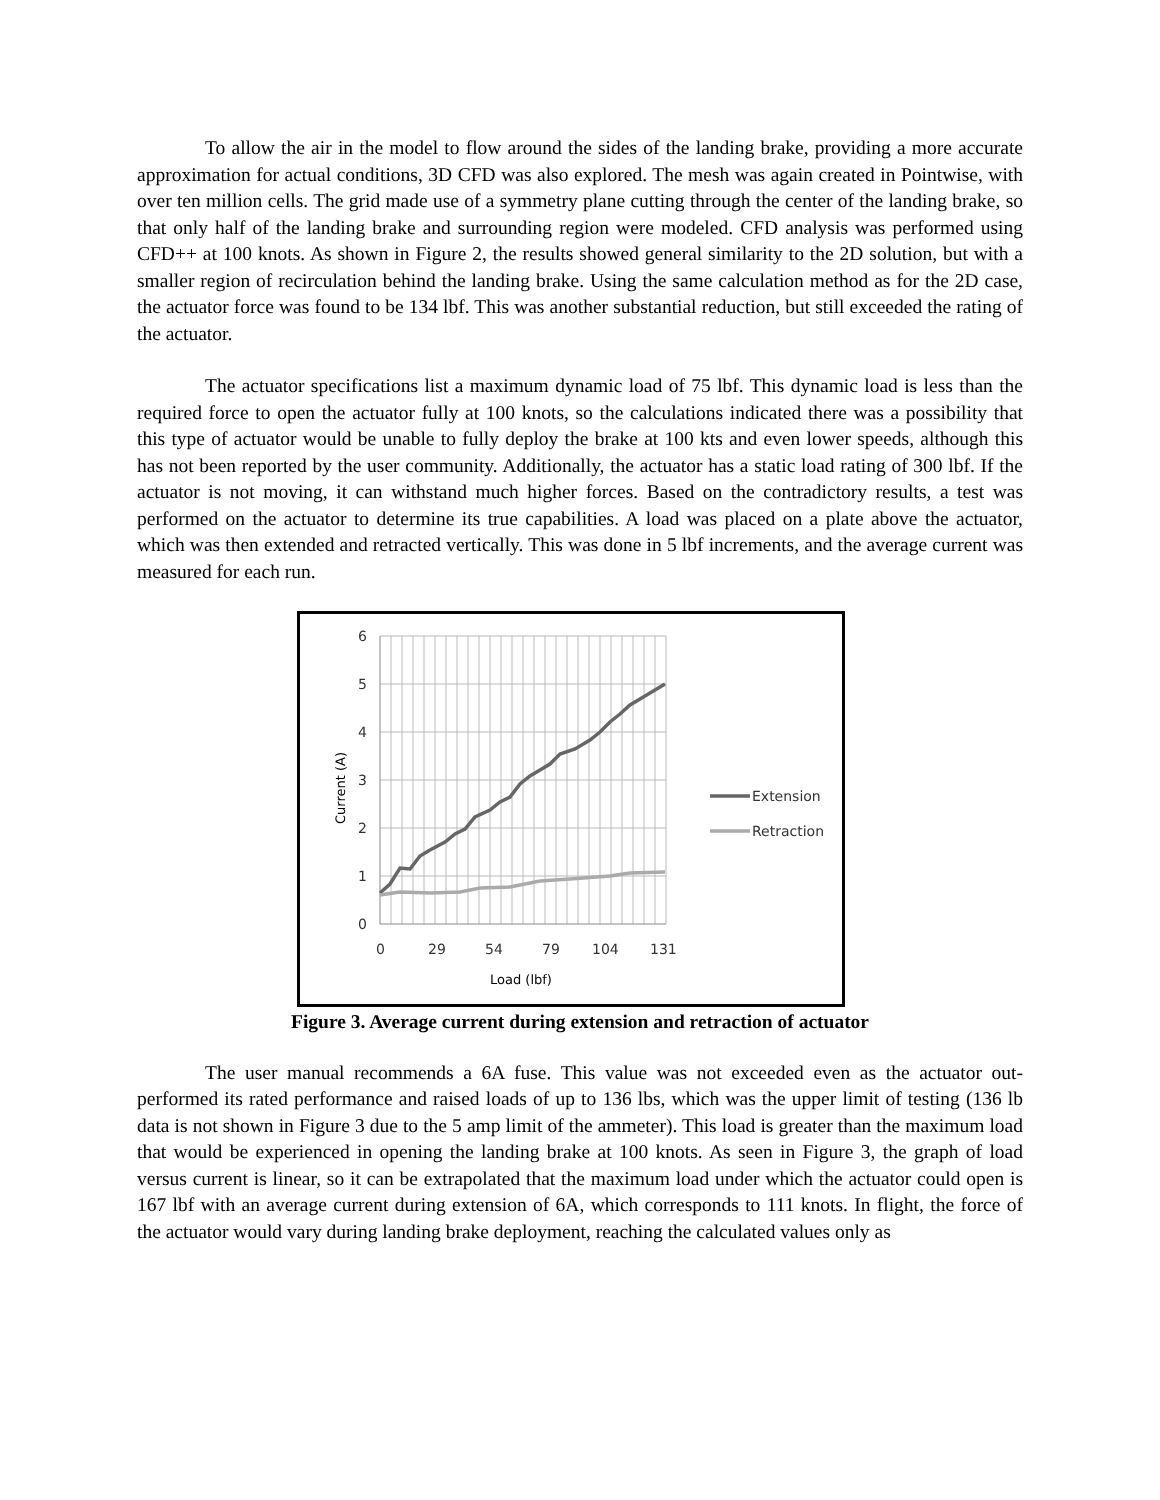To allow the air in the model to flow around the sides of the landing brake, providing a more accurate approximation for actual conditions, 3D CFD was also explored. The mesh was again created in Pointwise, with over ten million cells. The grid made use of a symmetry plane cutting through the center of the landing brake, so that only half of the landing brake and surrounding region were modeled. CFD analysis was performed using CFD++ at 100 knots. As shown in Figure 2, the results showed general similarity to the 2D solution, but with a smaller region of recirculation behind the landing brake. Using the same calculation method as for the 2D case, the actuator force was found to be 134 lbf. This was another substantial reduction, but still exceeded the rating of the actuator.
The actuator specifications list a maximum dynamic load of 75 lbf. This dynamic load is less than the required force to open the actuator fully at 100 knots, so the calculations indicated there was a possibility that this type of actuator would be unable to fully deploy the brake at 100 kts and even lower speeds, although this has not been reported by the user community. Additionally, the actuator has a static load rating of 300 lbf. If the actuator is not moving, it can withstand much higher forces. Based on the contradictory results, a test was performed on the actuator to determine its true capabilities. A load was placed on a plate above the actuator, which was then extended and retracted vertically. This was done in 5 lbf increments, and the average current was measured for each run.
6
5
4
3
2
1
0
0
29
54
79
104
131
Load (lbf)
Current (A)
Extension
Retraction
Figure 3. Average current during extension and retraction of actuator
The user manual recommends a 6A fuse. This value was not exceeded even as the actuator out-performed its rated performance and raised loads of up to 136 lbs, which was the upper limit of testing (136 lb data is not shown in Figure 3 due to the 5 amp limit of the ammeter). This load is greater than the maximum load that would be experienced in opening the landing brake at 100 knots. As seen in Figure 3, the graph of load versus current is linear, so it can be extrapolated that the maximum load under which the actuator could open is 167 lbf with an average current during extension of 6A, which corresponds to 111 knots. In flight, the force of the actuator would vary during landing brake deployment, reaching the calculated values only as